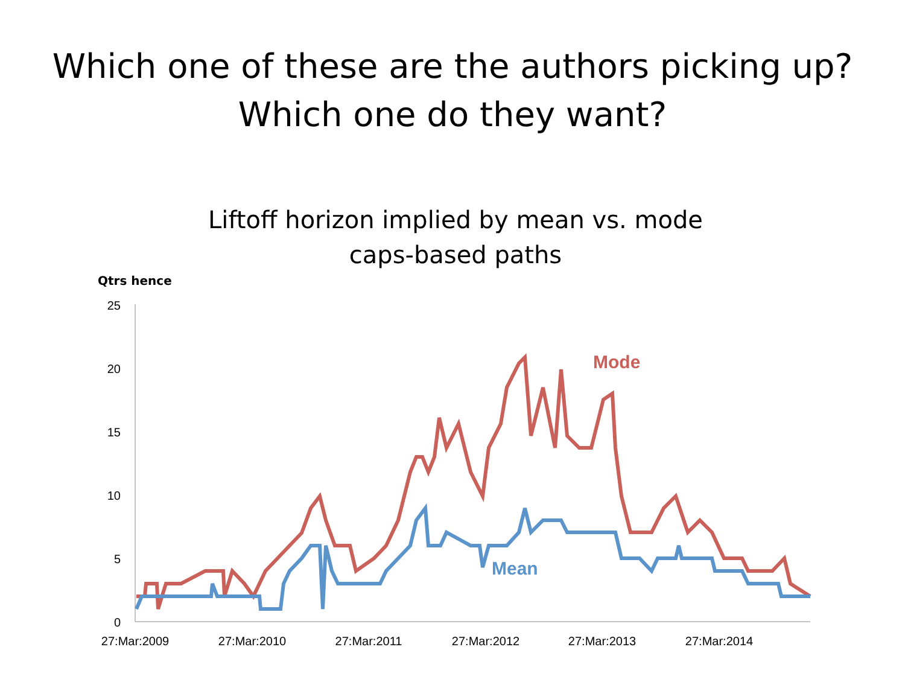Which one of these are the authors picking up?
Which one do they want?
Liftoff horizon implied by mean vs. mode
caps-based paths
Qtrs hence
25
20
15
10
5
0
27:Mar:2009
27:Mar:2010
27:Mar:2011
27:Mar:2012
27:Mar:2013
27:Mar:2014
Mode
Mean